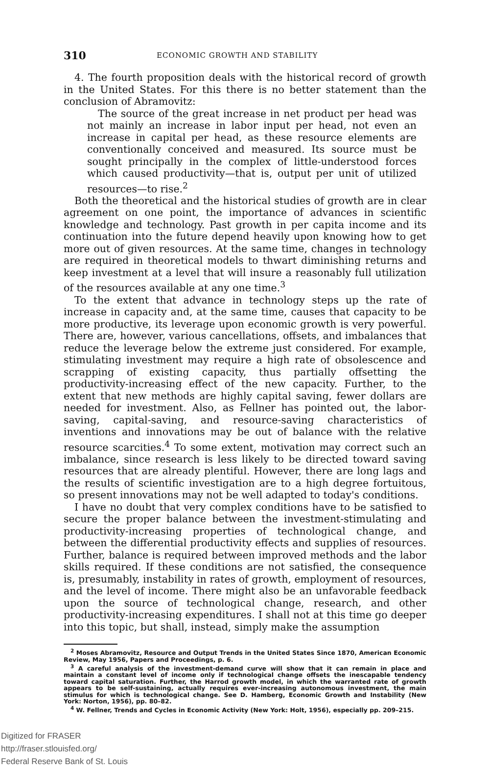310 ECONOMIC GROWTH AND STABILITY
4. The fourth proposition deals with the historical record of growth in the United States. For this there is no better statement than the conclusion of Abramovitz:
The source of the great increase in net product per head was not mainly an increase in labor input per head, not even an increase in capital per head, as these resource elements are conventionally conceived and measured. Its source must be sought principally in the complex of little-understood forces which caused productivity—that is, output per unit of utilized resources—to rise.<sup>2</sup>
Both the theoretical and the historical studies of growth are in clear agreement on one point, the importance of advances in scientific knowledge and technology. Past growth in per capita income and its continuation into the future depend heavily upon knowing how to get more out of given resources. At the same time, changes in technology are required in theoretical models to thwart diminishing returns and keep investment at a level that will insure a reasonably full utilization of the resources available at any one time.<sup>3</sup>
To the extent that advance in technology steps up the rate of increase in capacity and, at the same time, causes that capacity to be more productive, its leverage upon economic growth is very powerful. There are, however, various cancellations, offsets, and imbalances that reduce the leverage below the extreme just considered. For example, stimulating investment may require a high rate of obsolescence and scrapping of existing capacity, thus partially offsetting the productivity-increasing effect of the new capacity. Further, to the extent that new methods are highly capital saving, fewer dollars are needed for investment. Also, as Fellner has pointed out, the labor-saving, capital-saving, and resource-saving characteristics of inventions and innovations may be out of balance with the relative resource scarcities.<sup>4</sup> To some extent, motivation may correct such an imbalance, since research is less likely to be directed toward saving resources that are already plentiful. However, there are long lags and the results of scientific investigation are to a high degree fortuitous, so present innovations may not be well adapted to today's conditions.
I have no doubt that very complex conditions have to be satisfied to secure the proper balance between the investment-stimulating and productivity-increasing properties of technological change, and between the differential productivity effects and supplies of resources. Further, balance is required between improved methods and the labor skills required. If these conditions are not satisfied, the consequence is, presumably, instability in rates of growth, employment of resources, and the level of income. There might also be an unfavorable feedback upon the source of technological change, research, and other productivity-increasing expenditures. I shall not at this time go deeper into this topic, but shall, instead, simply make the assumption
<sup>2</sup> Moses Abramovitz, Resource and Output Trends in the United States Since 1870, American Economic Review, May 1956, Papers and Proceedings, p. 6.
<sup>3</sup> A careful analysis of the investment-demand curve will show that it can remain in place and maintain a constant level of income only if technological change offsets the inescapable tendency toward capital saturation. Further, the Harrod growth model, in which the warranted rate of growth appears to be self-sustaining, actually requires ever-increasing autonomous investment, the main stimulus for which is technological change. See D. Hamberg, Economic Growth and Instability (New York: Norton, 1956), pp. 80–82.
<sup>4</sup> W. Fellner, Trends and Cycles in Economic Activity (New York: Holt, 1956), especially pp. 209–215.
Digitized for FRASER
http://fraser.stlouisfed.org/
Federal Reserve Bank of St. Louis